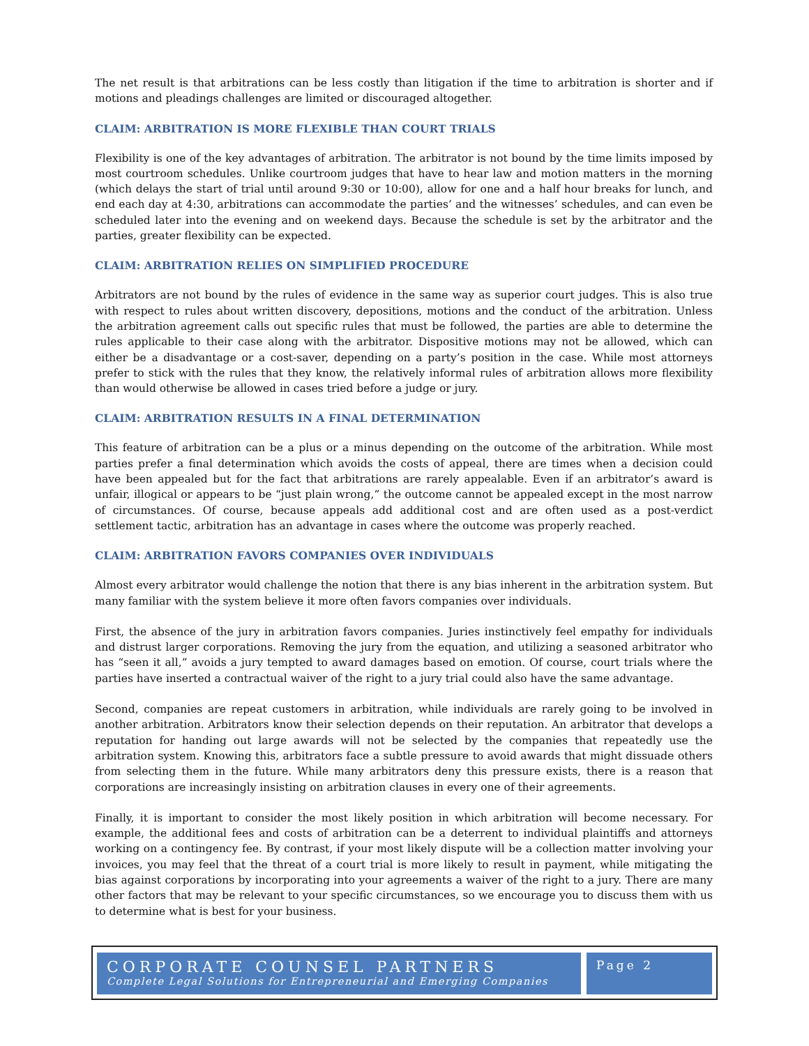The net result is that arbitrations can be less costly than litigation if the time to arbitration is shorter and if motions and pleadings challenges are limited or discouraged altogether.
CLAIM: ARBITRATION IS MORE FLEXIBLE THAN COURT TRIALS
Flexibility is one of the key advantages of arbitration. The arbitrator is not bound by the time limits imposed by most courtroom schedules. Unlike courtroom judges that have to hear law and motion matters in the morning (which delays the start of trial until around 9:30 or 10:00), allow for one and a half hour breaks for lunch, and end each day at 4:30, arbitrations can accommodate the parties’ and the witnesses’ schedules, and can even be scheduled later into the evening and on weekend days. Because the schedule is set by the arbitrator and the parties, greater flexibility can be expected.
CLAIM: ARBITRATION RELIES ON SIMPLIFIED PROCEDURE
Arbitrators are not bound by the rules of evidence in the same way as superior court judges. This is also true with respect to rules about written discovery, depositions, motions and the conduct of the arbitration. Unless the arbitration agreement calls out specific rules that must be followed, the parties are able to determine the rules applicable to their case along with the arbitrator. Dispositive motions may not be allowed, which can either be a disadvantage or a cost-saver, depending on a party’s position in the case. While most attorneys prefer to stick with the rules that they know, the relatively informal rules of arbitration allows more flexibility than would otherwise be allowed in cases tried before a judge or jury.
CLAIM: ARBITRATION RESULTS IN A FINAL DETERMINATION
This feature of arbitration can be a plus or a minus depending on the outcome of the arbitration. While most parties prefer a final determination which avoids the costs of appeal, there are times when a decision could have been appealed but for the fact that arbitrations are rarely appealable. Even if an arbitrator’s award is unfair, illogical or appears to be “just plain wrong,” the outcome cannot be appealed except in the most narrow of circumstances. Of course, because appeals add additional cost and are often used as a post-verdict settlement tactic, arbitration has an advantage in cases where the outcome was properly reached.
CLAIM: ARBITRATION FAVORS COMPANIES OVER INDIVIDUALS
Almost every arbitrator would challenge the notion that there is any bias inherent in the arbitration system. But many familiar with the system believe it more often favors companies over individuals.
First, the absence of the jury in arbitration favors companies. Juries instinctively feel empathy for individuals and distrust larger corporations. Removing the jury from the equation, and utilizing a seasoned arbitrator who has “seen it all,” avoids a jury tempted to award damages based on emotion. Of course, court trials where the parties have inserted a contractual waiver of the right to a jury trial could also have the same advantage.
Second, companies are repeat customers in arbitration, while individuals are rarely going to be involved in another arbitration. Arbitrators know their selection depends on their reputation. An arbitrator that develops a reputation for handing out large awards will not be selected by the companies that repeatedly use the arbitration system. Knowing this, arbitrators face a subtle pressure to avoid awards that might dissuade others from selecting them in the future. While many arbitrators deny this pressure exists, there is a reason that corporations are increasingly insisting on arbitration clauses in every one of their agreements.
Finally, it is important to consider the most likely position in which arbitration will become necessary. For example, the additional fees and costs of arbitration can be a deterrent to individual plaintiffs and attorneys working on a contingency fee. By contrast, if your most likely dispute will be a collection matter involving your invoices, you may feel that the threat of a court trial is more likely to result in payment, while mitigating the bias against corporations by incorporating into your agreements a waiver of the right to a jury. There are many other factors that may be relevant to your specific circumstances, so we encourage you to discuss them with us to determine what is best for your business.
CORPORATE COUNSEL PARTNERS
Complete Legal Solutions for Entrepreneurial and Emerging Companies
Page 2